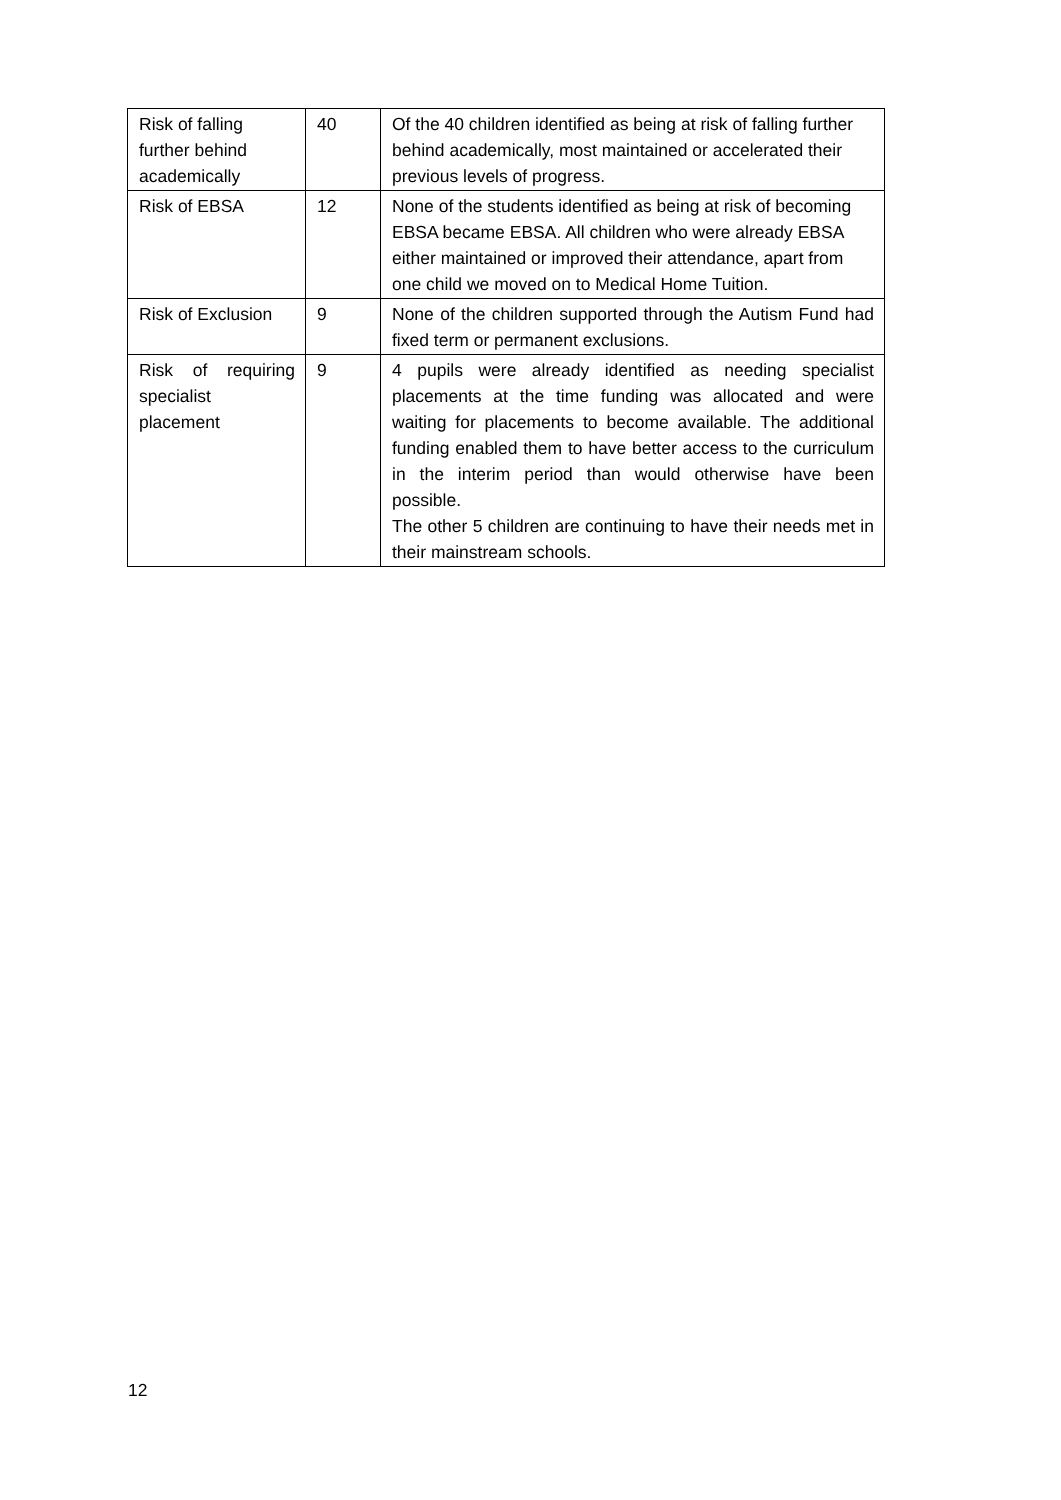| Risk of falling further behind academically | 40 | Of the 40 children identified as being at risk of falling further behind academically, most maintained or accelerated their previous levels of progress. |
| Risk of EBSA | 12 | None of the students identified as being at risk of becoming EBSA became EBSA. All children who were already EBSA either maintained or improved their attendance, apart from one child we moved on to Medical Home Tuition. |
| Risk of Exclusion | 9 | None of the children supported through the Autism Fund had fixed term or permanent exclusions. |
| Risk of requiring specialist placement | 9 | 4 pupils were already identified as needing specialist placements at the time funding was allocated and were waiting for placements to become available. The additional funding enabled them to have better access to the curriculum in the interim period than would otherwise have been possible. The other 5 children are continuing to have their needs met in their mainstream schools. |
12